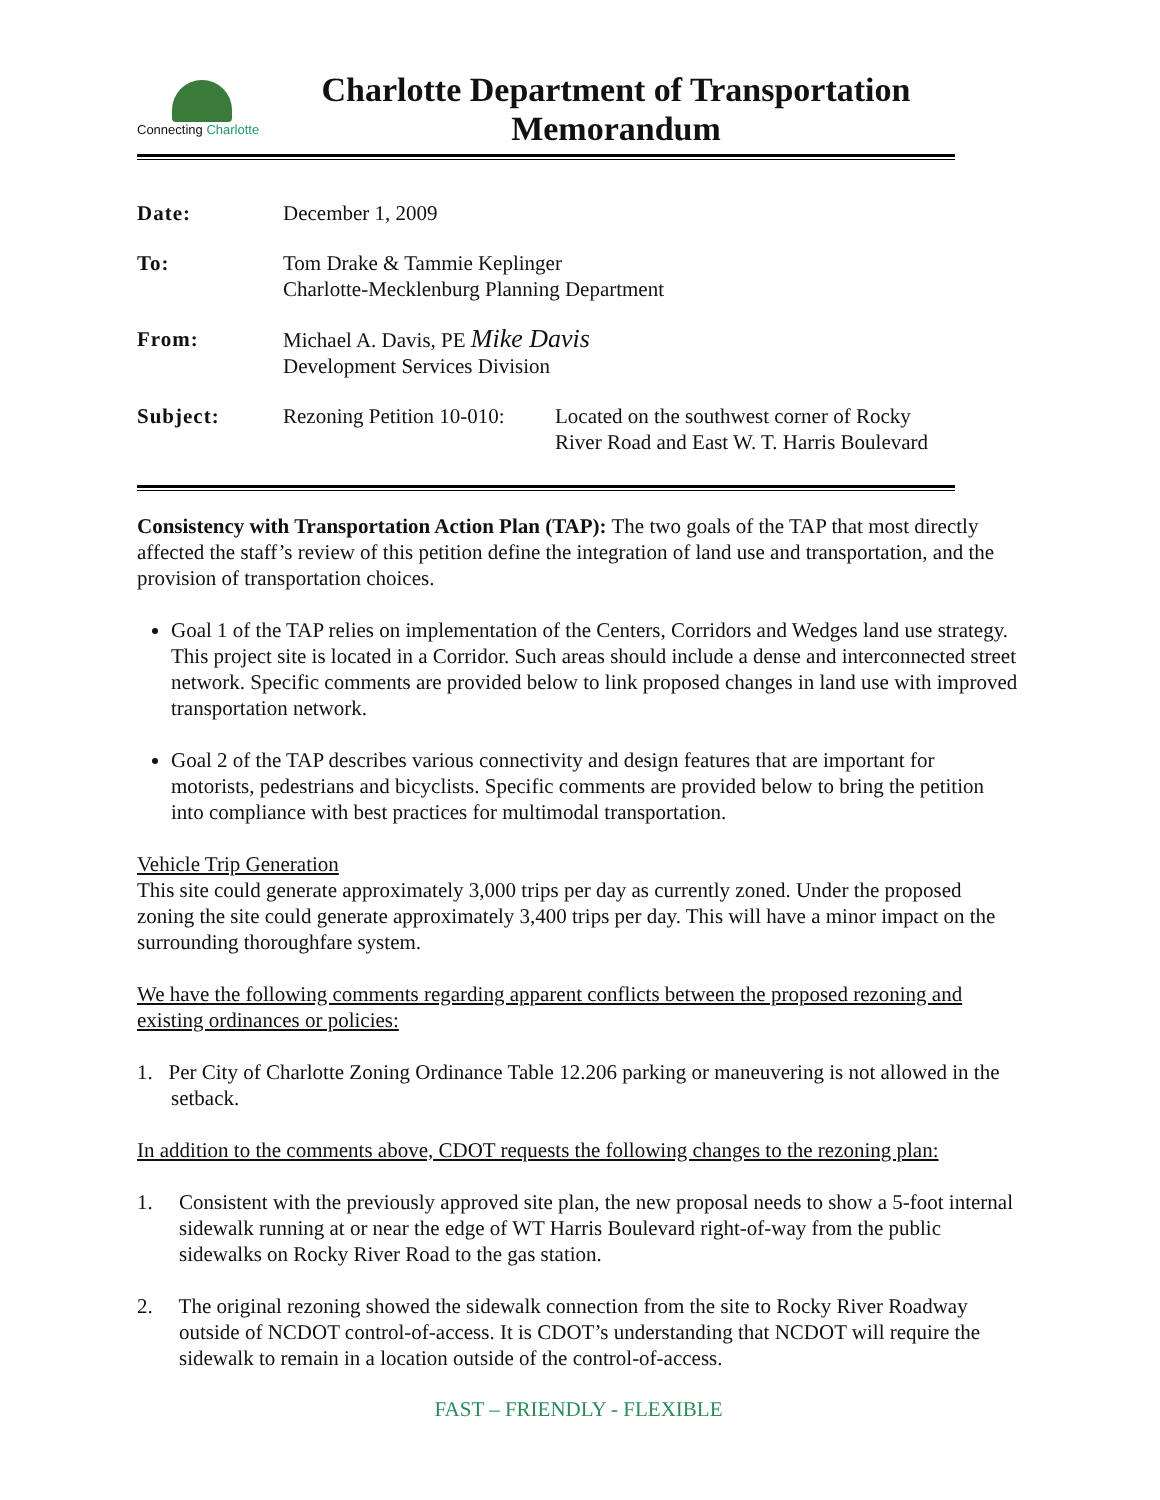Connecting Charlotte
Charlotte Department of Transportation
Memorandum
| Date: | December 1, 2009 | |
| To: | Tom Drake & Tammie Keplinger Charlotte-Mecklenburg Planning Department | |
| From: | Michael A. Davis, PE Mike Davis Development Services Division | |
| Subject: | Rezoning Petition 10-010: | Located on the southwest corner of Rocky River Road and East W. T. Harris Boulevard |
Consistency with Transportation Action Plan (TAP): The two goals of the TAP that most directly affected the staff’s review of this petition define the integration of land use and transportation, and the provision of transportation choices.
Goal 1 of the TAP relies on implementation of the Centers, Corridors and Wedges land use strategy. This project site is located in a Corridor. Such areas should include a dense and interconnected street network. Specific comments are provided below to link proposed changes in land use with improved transportation network.
Goal 2 of the TAP describes various connectivity and design features that are important for motorists, pedestrians and bicyclists. Specific comments are provided below to bring the petition into compliance with best practices for multimodal transportation.
Vehicle Trip Generation
This site could generate approximately 3,000 trips per day as currently zoned. Under the proposed zoning the site could generate approximately 3,400 trips per day. This will have a minor impact on the surrounding thoroughfare system.
We have the following comments regarding apparent conflicts between the proposed rezoning and existing ordinances or policies:
1. Per City of Charlotte Zoning Ordinance Table 12.206 parking or maneuvering is not allowed in the setback.
In addition to the comments above, CDOT requests the following changes to the rezoning plan:
1. Consistent with the previously approved site plan, the new proposal needs to show a 5-foot internal sidewalk running at or near the edge of WT Harris Boulevard right-of-way from the public sidewalks on Rocky River Road to the gas station.
2. The original rezoning showed the sidewalk connection from the site to Rocky River Roadway outside of NCDOT control-of-access. It is CDOT’s understanding that NCDOT will require the sidewalk to remain in a location outside of the control-of-access.
FAST – FRIENDLY - FLEXIBLE